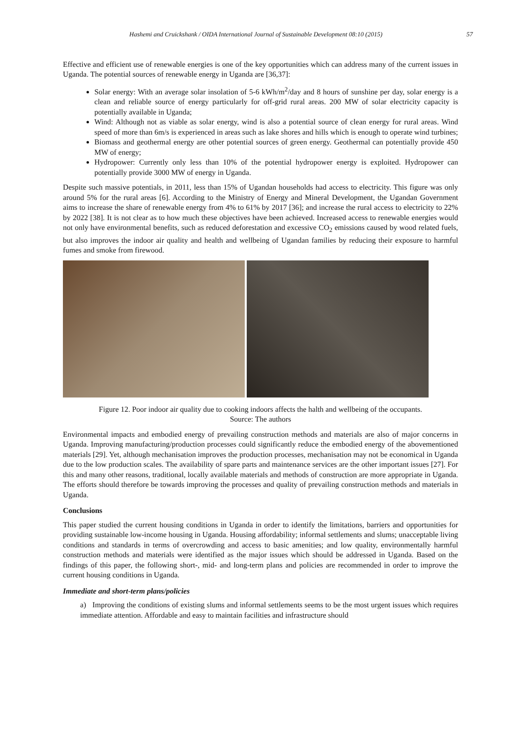Hashemi and Cruickshank / OIDA International Journal of Sustainable Development 08:10 (2015) 57
Effective and efficient use of renewable energies is one of the key opportunities which can address many of the current issues in Uganda. The potential sources of renewable energy in Uganda are [36,37]:
Solar energy: With an average solar insolation of 5-6 kWh/m<sup>2</sup>/day and 8 hours of sunshine per day, solar energy is a clean and reliable source of energy particularly for off-grid rural areas. 200 MW of solar electricity capacity is potentially available in Uganda;
Wind: Although not as viable as solar energy, wind is also a potential source of clean energy for rural areas. Wind speed of more than 6m/s is experienced in areas such as lake shores and hills which is enough to operate wind turbines;
Biomass and geothermal energy are other potential sources of green energy. Geothermal can potentially provide 450 MW of energy;
Hydropower: Currently only less than 10% of the potential hydropower energy is exploited. Hydropower can potentially provide 3000 MW of energy in Uganda.
Despite such massive potentials, in 2011, less than 15% of Ugandan households had access to electricity. This figure was only around 5% for the rural areas [6]. According to the Ministry of Energy and Mineral Development, the Ugandan Government aims to increase the share of renewable energy from 4% to 61% by 2017 [36]; and increase the rural access to electricity to 22% by 2022 [38]. It is not clear as to how much these objectives have been achieved. Increased access to renewable energies would not only have environmental benefits, such as reduced deforestation and excessive CO<sub>2</sub> emissions caused by wood related fuels, but also improves the indoor air quality and health and wellbeing of Ugandan families by reducing their exposure to harmful fumes and smoke from firewood.
Figure 12. Poor indoor air quality due to cooking indoors affects the halth and wellbeing of the occupants.
Source: The authors
Environmental impacts and embodied energy of prevailing construction methods and materials are also of major concerns in Uganda. Improving manufacturing/production processes could significantly reduce the embodied energy of the abovementioned materials [29]. Yet, although mechanisation improves the production processes, mechanisation may not be economical in Uganda due to the low production scales. The availability of spare parts and maintenance services are the other important issues [27]. For this and many other reasons, traditional, locally available materials and methods of construction are more appropriate in Uganda. The efforts should therefore be towards improving the processes and quality of prevailing construction methods and materials in Uganda.
Conclusions
This paper studied the current housing conditions in Uganda in order to identify the limitations, barriers and opportunities for providing sustainable low-income housing in Uganda. Housing affordability; informal settlements and slums; unacceptable living conditions and standards in terms of overcrowding and access to basic amenities; and low quality, environmentally harmful construction methods and materials were identified as the major issues which should be addressed in Uganda. Based on the findings of this paper, the following short-, mid- and long-term plans and policies are recommended in order to improve the current housing conditions in Uganda.
Immediate and short-term plans/policies
a) Improving the conditions of existing slums and informal settlements seems to be the most urgent issues which requires immediate attention. Affordable and easy to maintain facilities and infrastructure should